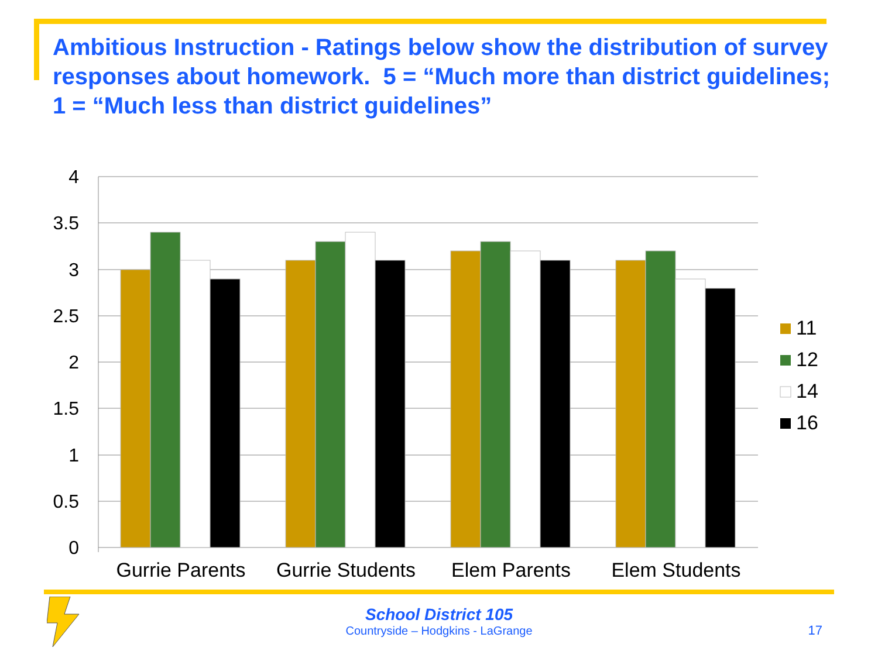Ambitious Instruction - Ratings below show the distribution of survey responses about homework. 5 = “Much more than district guidelines; 1 = “Much less than district guidelines”
4
3.5
3
2.5
2
1.5
1
0.5
0
Gurrie Parents
Gurrie Students
Elem Parents
Elem Students
11
12
14
16
School District 105
Countryside – Hodgkins - LaGrange
17